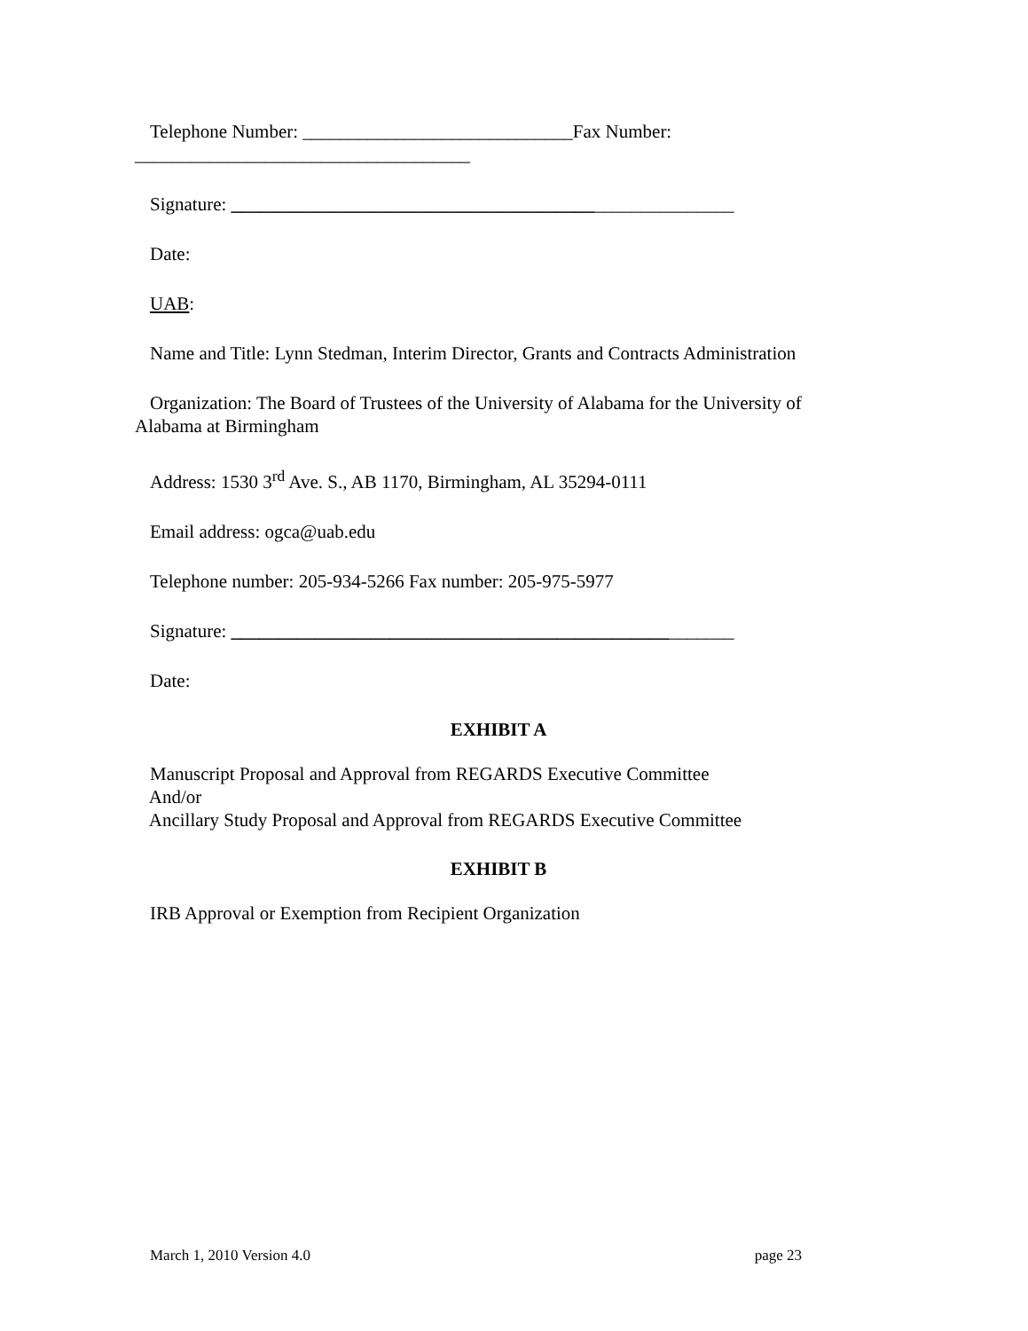Telephone Number: _____________________________Fax Number: ____________________________________
Signature: ______________________________________________________
Date:
UAB:
Name and Title: Lynn Stedman, Interim Director, Grants and Contracts Administration
Organization: The Board of Trustees of the University of Alabama for the University of Alabama at Birmingham
Address: 1530 3<sup>rd</sup> Ave. S., AB 1170, Birmingham, AL 35294-0111
Email address: ogca@uab.edu
Telephone number: 205-934-5266 Fax number: 205-975-5977
Signature: ______________________________________________________
Date:
EXHIBIT A
Manuscript Proposal and Approval from REGARDS Executive Committee
And/or
Ancillary Study Proposal and Approval from REGARDS Executive Committee
EXHIBIT B
IRB Approval or Exemption from Recipient Organization
March 1, 2010 Version 4.0 page 23